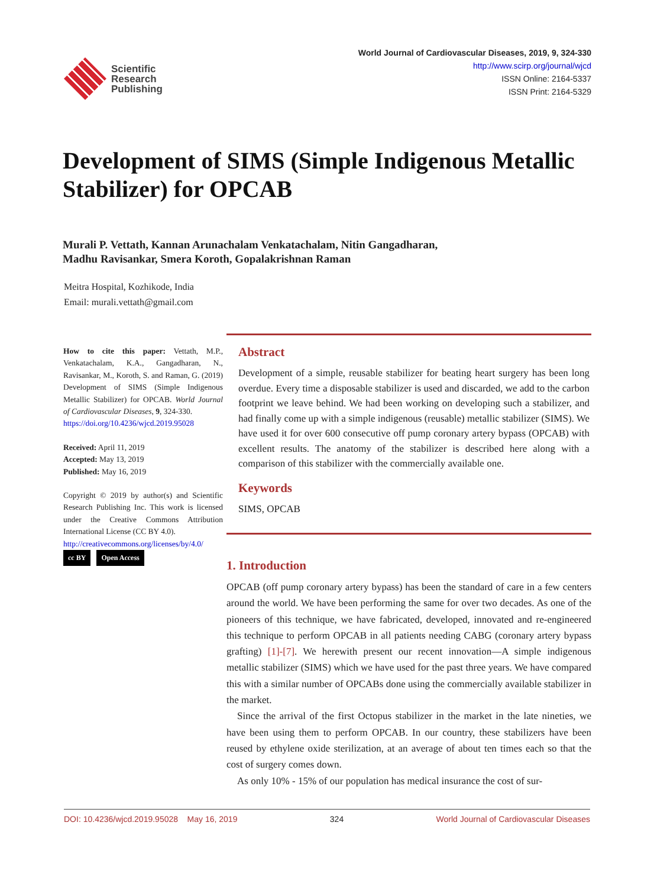Scientific
Research
Publishing
World Journal of Cardiovascular Diseases, 2019, 9, 324-330
http://www.scirp.org/journal/wjcd
ISSN Online: 2164-5337
ISSN Print: 2164-5329
Development of SIMS (Simple Indigenous Metallic Stabilizer) for OPCAB
Murali P. Vettath, Kannan Arunachalam Venkatachalam, Nitin Gangadharan,
Madhu Ravisankar, Smera Koroth, Gopalakrishnan Raman
Meitra Hospital, Kozhikode, India
Email: murali.vettath@gmail.com
How to cite this paper: Vettath, M.P., Venkatachalam, K.A., Gangadharan, N., Ravisankar, M., Koroth, S. and Raman, G. (2019) Development of SIMS (Simple Indigenous Metallic Stabilizer) for OPCAB. World Journal of Cardiovascular Diseases, 9, 324-330.
https://doi.org/10.4236/wjcd.2019.95028
Received: April 11, 2019
Accepted: May 13, 2019
Published: May 16, 2019
Copyright © 2019 by author(s) and Scientific Research Publishing Inc. This work is licensed under the Creative Commons Attribution International License (CC BY 4.0).
http://creativecommons.org/licenses/by/4.0/
cc BY Open Access
Abstract
Development of a simple, reusable stabilizer for beating heart surgery has been long overdue. Every time a disposable stabilizer is used and discarded, we add to the carbon footprint we leave behind. We had been working on developing such a stabilizer, and had finally come up with a simple indigenous (reusable) metallic stabilizer (SIMS). We have used it for over 600 consecutive off pump coronary artery bypass (OPCAB) with excellent results. The anatomy of the stabilizer is described here along with a comparison of this stabilizer with the commercially available one.
Keywords
SIMS, OPCAB
1. Introduction
OPCAB (off pump coronary artery bypass) has been the standard of care in a few centers around the world. We have been performing the same for over two decades. As one of the pioneers of this technique, we have fabricated, developed, innovated and re-engineered this technique to perform OPCAB in all patients needing CABG (coronary artery bypass grafting) [1]-[7]. We herewith present our recent innovation—A simple indigenous metallic stabilizer (SIMS) which we have used for the past three years. We have compared this with a similar number of OPCABs done using the commercially available stabilizer in the market.
Since the arrival of the first Octopus stabilizer in the market in the late nineties, we have been using them to perform OPCAB. In our country, these stabilizers have been reused by ethylene oxide sterilization, at an average of about ten times each so that the cost of surgery comes down.
As only 10% - 15% of our population has medical insurance the cost of sur-
DOI: 10.4236/wjcd.2019.95028 May 16, 2019 324 World Journal of Cardiovascular Diseases